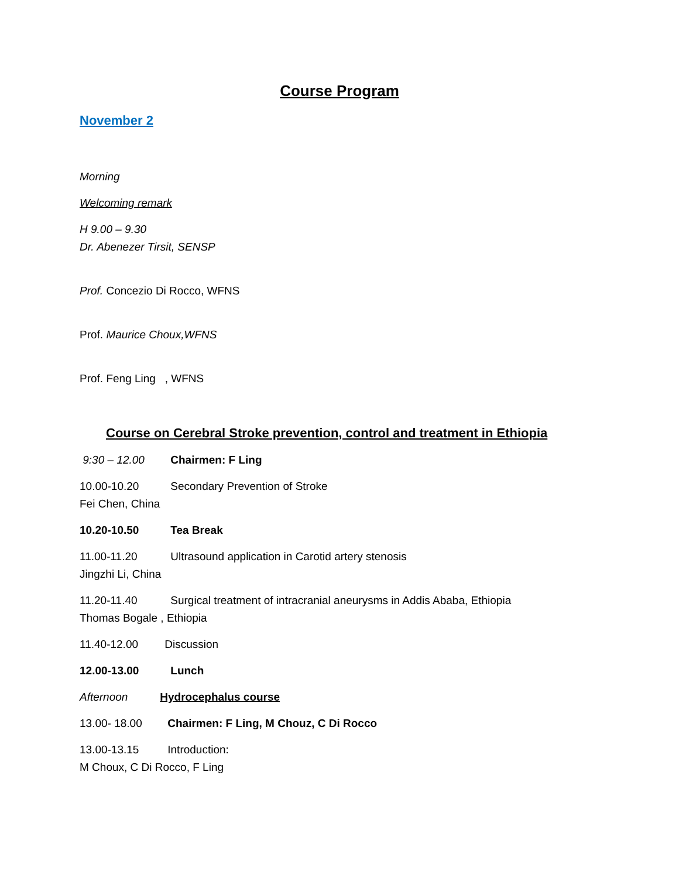Course Program
November 2
Morning
Welcoming remark
H 9.00 – 9.30
Dr. Abenezer Tirsit, SENSP
Prof. Concezio Di Rocco, WFNS
Prof. Maurice Choux,WFNS
Prof. Feng Ling , WFNS
Course on Cerebral Stroke prevention, control and treatment in Ethiopia
9:30 – 12.00 Chairmen: F Ling
10.00-10.20 Secondary Prevention of Stroke
Fei Chen, China
10.20-10.50 Tea Break
11.00-11.20 Ultrasound application in Carotid artery stenosis
Jingzhi Li, China
11.20-11.40 Surgical treatment of intracranial aneurysms in Addis Ababa, Ethiopia
Thomas Bogale , Ethiopia
11.40-12.00 Discussion
12.00-13.00 Lunch
Afternoon Hydrocephalus course
13.00- 18.00 Chairmen: F Ling, M Chouz, C Di Rocco
13.00-13.15 Introduction:
M Choux, C Di Rocco, F Ling